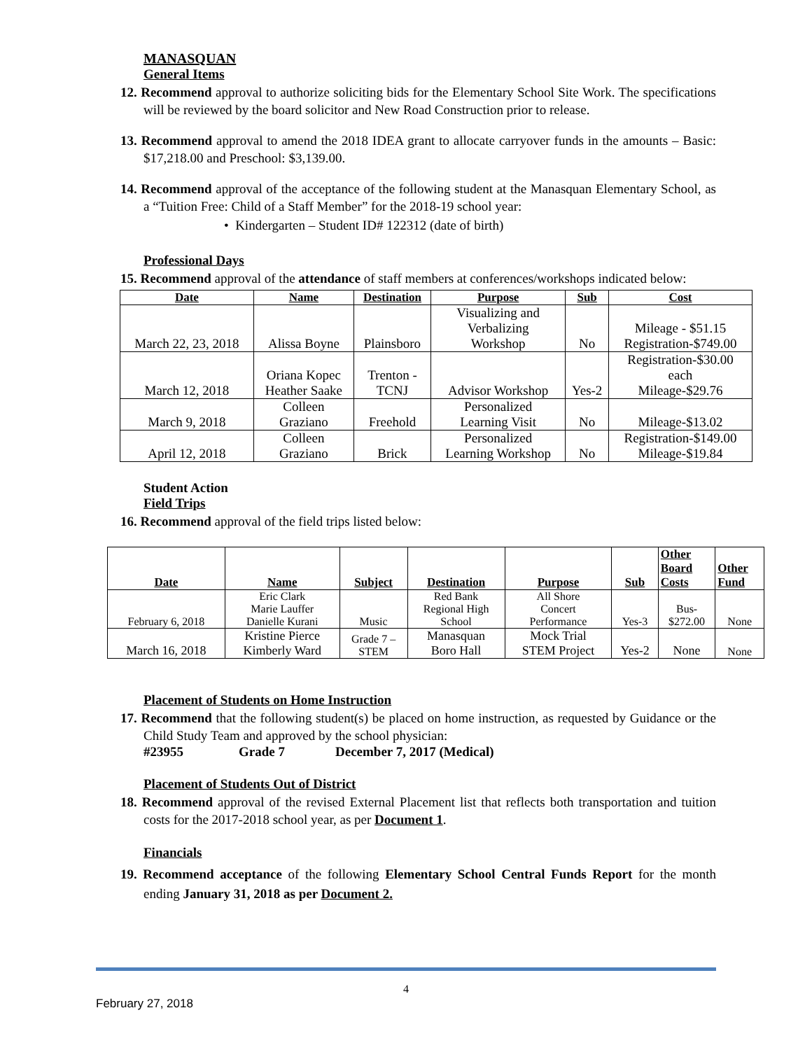MANASQUAN
General Items
12. Recommend approval to authorize soliciting bids for the Elementary School Site Work. The specifications will be reviewed by the board solicitor and New Road Construction prior to release.
13. Recommend approval to amend the 2018 IDEA grant to allocate carryover funds in the amounts – Basic: $17,218.00 and Preschool: $3,139.00.
14. Recommend approval of the acceptance of the following student at the Manasquan Elementary School, as a “Tuition Free: Child of a Staff Member” for the 2018-19 school year:
• Kindergarten – Student ID# 122312 (date of birth)
Professional Days
15. Recommend approval of the attendance of staff members at conferences/workshops indicated below:
| Date | Name | Destination | Purpose | Sub | Cost |
| --- | --- | --- | --- | --- | --- |
| March 22, 23, 2018 | Alissa Boyne | Plainsboro | Visualizing and Verbalizing Workshop | No | Mileage - $51.15 Registration-$749.00 |
| March 12, 2018 | Oriana Kopec Heather Saake | Trenton - TCNJ | Advisor Workshop | Yes-2 | Registration-$30.00 each Mileage-$29.76 |
| March 9, 2018 | Colleen Graziano | Freehold | Personalized Learning Visit | No | Mileage-$13.02 |
| April 12, 2018 | Colleen Graziano | Brick | Personalized Learning Workshop | No | Registration-$149.00 Mileage-$19.84 |
Student Action
Field Trips
16. Recommend approval of the field trips listed below:
| Date | Name | Subject | Destination | Purpose | Sub | Other Board Costs | Other Fund |
| --- | --- | --- | --- | --- | --- | --- | --- |
| February 6, 2018 | Eric Clark Marie Lauffer Danielle Kurani | Music | Red Bank Regional High School | All Shore Concert Performance | Yes-3 | Bus- $272.00 | None |
| March 16, 2018 | Kristine Pierce Kimberly Ward | Grade 7 – STEM | Manasquan Boro Hall | Mock Trial STEM Project | Yes-2 | None | None |
Placement of Students on Home Instruction
17. Recommend that the following student(s) be placed on home instruction, as requested by Guidance or the Child Study Team and approved by the school physician:
#23955 Grade 7 December 7, 2017 (Medical)
Placement of Students Out of District
18. Recommend approval of the revised External Placement list that reflects both transportation and tuition costs for the 2017-2018 school year, as per Document 1.
Financials
19. Recommend acceptance of the following Elementary School Central Funds Report for the month ending January 31, 2018 as per Document 2.
4
February 27, 2018